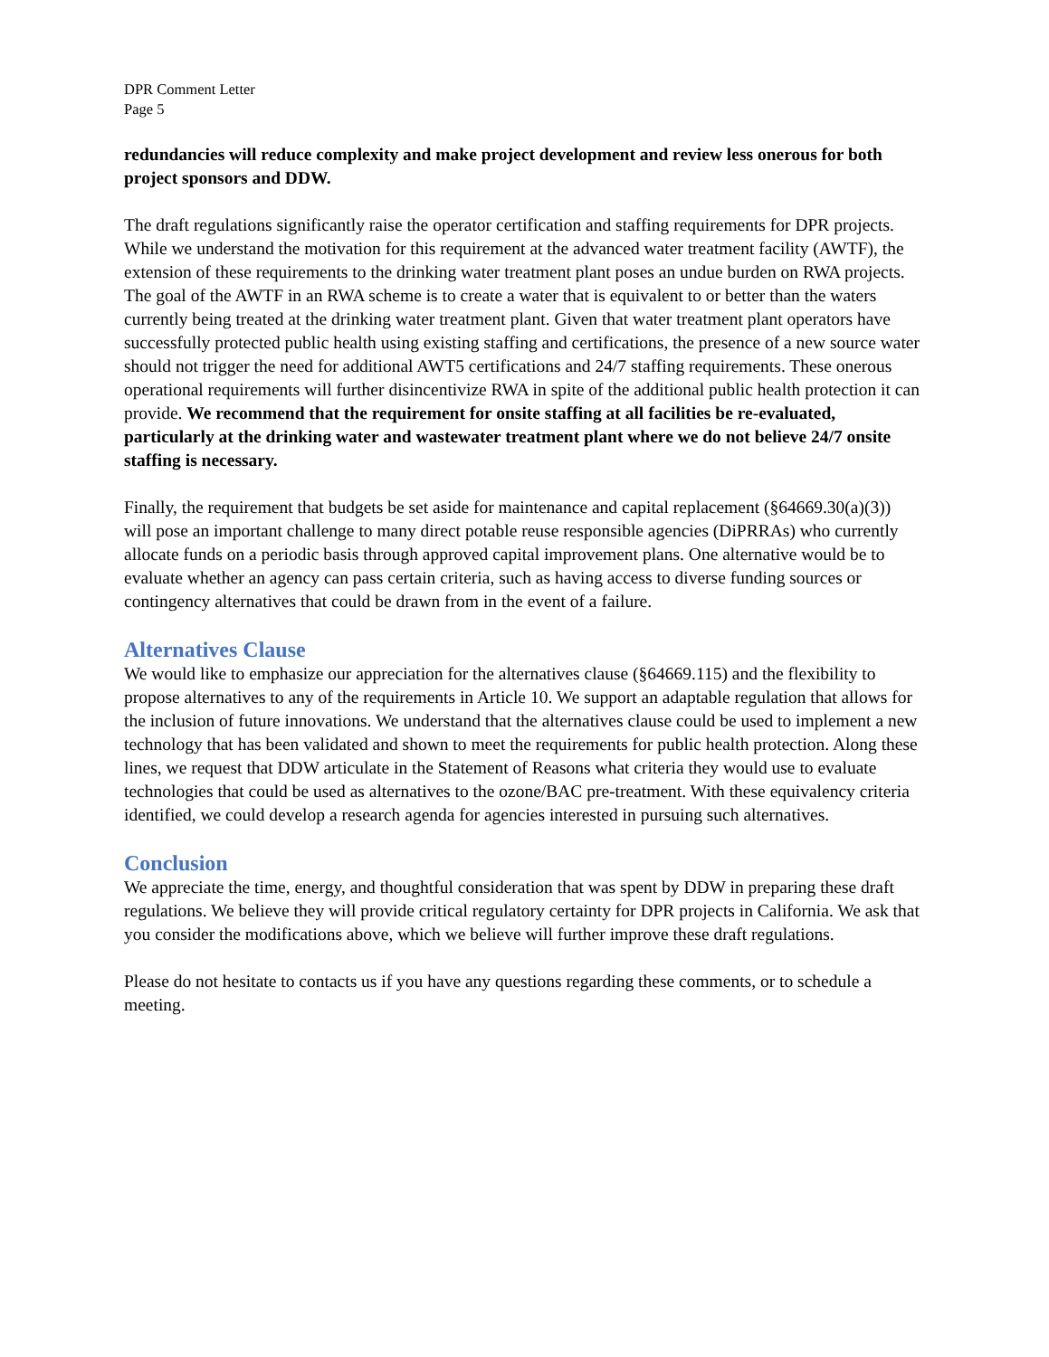DPR Comment Letter
Page 5
redundancies will reduce complexity and make project development and review less onerous for both project sponsors and DDW.
The draft regulations significantly raise the operator certification and staffing requirements for DPR projects. While we understand the motivation for this requirement at the advanced water treatment facility (AWTF), the extension of these requirements to the drinking water treatment plant poses an undue burden on RWA projects. The goal of the AWTF in an RWA scheme is to create a water that is equivalent to or better than the waters currently being treated at the drinking water treatment plant. Given that water treatment plant operators have successfully protected public health using existing staffing and certifications, the presence of a new source water should not trigger the need for additional AWT5 certifications and 24/7 staffing requirements. These onerous operational requirements will further disincentivize RWA in spite of the additional public health protection it can provide. We recommend that the requirement for onsite staffing at all facilities be re-evaluated, particularly at the drinking water and wastewater treatment plant where we do not believe 24/7 onsite staffing is necessary.
Finally, the requirement that budgets be set aside for maintenance and capital replacement (§64669.30(a)(3)) will pose an important challenge to many direct potable reuse responsible agencies (DiPRRAs) who currently allocate funds on a periodic basis through approved capital improvement plans. One alternative would be to evaluate whether an agency can pass certain criteria, such as having access to diverse funding sources or contingency alternatives that could be drawn from in the event of a failure.
Alternatives Clause
We would like to emphasize our appreciation for the alternatives clause (§64669.115) and the flexibility to propose alternatives to any of the requirements in Article 10. We support an adaptable regulation that allows for the inclusion of future innovations. We understand that the alternatives clause could be used to implement a new technology that has been validated and shown to meet the requirements for public health protection. Along these lines, we request that DDW articulate in the Statement of Reasons what criteria they would use to evaluate technologies that could be used as alternatives to the ozone/BAC pre-treatment. With these equivalency criteria identified, we could develop a research agenda for agencies interested in pursuing such alternatives.
Conclusion
We appreciate the time, energy, and thoughtful consideration that was spent by DDW in preparing these draft regulations. We believe they will provide critical regulatory certainty for DPR projects in California. We ask that you consider the modifications above, which we believe will further improve these draft regulations.
Please do not hesitate to contacts us if you have any questions regarding these comments, or to schedule a meeting.